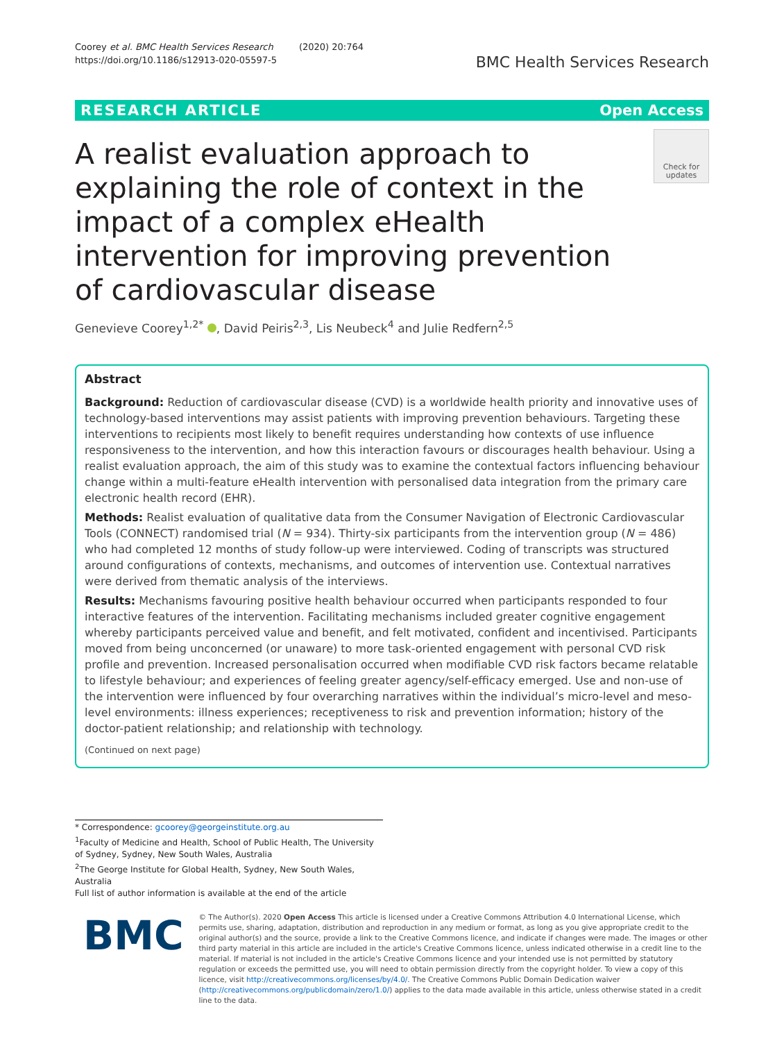Coorey et al. BMC Health Services Research (2020) 20:764
https://doi.org/10.1186/s12913-020-05597-5
BMC Health Services Research
RESEARCH ARTICLE Open Access
A realist evaluation approach to explaining the role of context in the impact of a complex eHealth intervention for improving prevention of cardiovascular disease
Check for updates
Genevieve Coorey<sup>1,2*</sup> , David Peiris<sup>2,3</sup>, Lis Neubeck<sup>4</sup> and Julie Redfern<sup>2,5</sup>
Abstract
Background: Reduction of cardiovascular disease (CVD) is a worldwide health priority and innovative uses of technology-based interventions may assist patients with improving prevention behaviours. Targeting these interventions to recipients most likely to benefit requires understanding how contexts of use influence responsiveness to the intervention, and how this interaction favours or discourages health behaviour. Using a realist evaluation approach, the aim of this study was to examine the contextual factors influencing behaviour change within a multi-feature eHealth intervention with personalised data integration from the primary care electronic health record (EHR).
Methods: Realist evaluation of qualitative data from the Consumer Navigation of Electronic Cardiovascular Tools (CONNECT) randomised trial (N = 934). Thirty-six participants from the intervention group (N = 486) who had completed 12 months of study follow-up were interviewed. Coding of transcripts was structured around configurations of contexts, mechanisms, and outcomes of intervention use. Contextual narratives were derived from thematic analysis of the interviews.
Results: Mechanisms favouring positive health behaviour occurred when participants responded to four interactive features of the intervention. Facilitating mechanisms included greater cognitive engagement whereby participants perceived value and benefit, and felt motivated, confident and incentivised. Participants moved from being unconcerned (or unaware) to more task-oriented engagement with personal CVD risk profile and prevention. Increased personalisation occurred when modifiable CVD risk factors became relatable to lifestyle behaviour; and experiences of feeling greater agency/self-efficacy emerged. Use and non-use of the intervention were influenced by four overarching narratives within the individual’s micro-level and meso-level environments: illness experiences; receptiveness to risk and prevention information; history of the doctor-patient relationship; and relationship with technology.
(Continued on next page)
* Correspondence: gcoorey@georgeinstitute.org.au
<sup>1</sup> Faculty of Medicine and Health, School of Public Health, The University of Sydney, Sydney, New South Wales, Australia
<sup>2</sup> The George Institute for Global Health, Sydney, New South Wales, Australia
Full list of author information is available at the end of the article
BMC
© The Author(s). 2020 Open Access This article is licensed under a Creative Commons Attribution 4.0 International License, which permits use, sharing, adaptation, distribution and reproduction in any medium or format, as long as you give appropriate credit to the original author(s) and the source, provide a link to the Creative Commons licence, and indicate if changes were made. The images or other third party material in this article are included in the article's Creative Commons licence, unless indicated otherwise in a credit line to the material. If material is not included in the article's Creative Commons licence and your intended use is not permitted by statutory regulation or exceeds the permitted use, you will need to obtain permission directly from the copyright holder. To view a copy of this licence, visit http://creativecommons.org/licenses/by/4.0/. The Creative Commons Public Domain Dedication waiver (http://creativecommons.org/publicdomain/zero/1.0/) applies to the data made available in this article, unless otherwise stated in a credit line to the data.